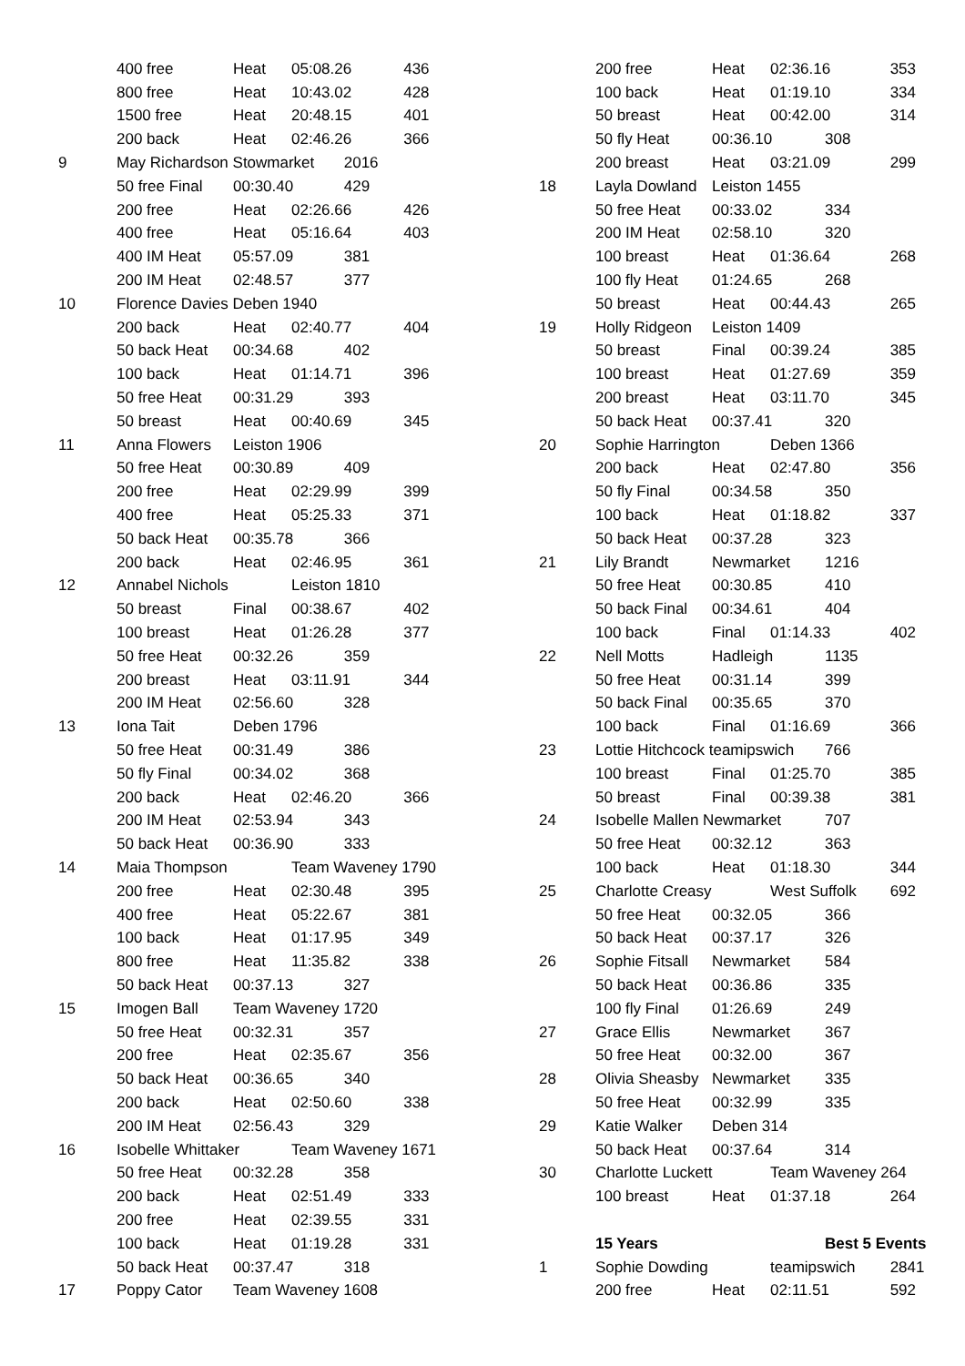| | 400 free | Heat | 05:08.26 | | 436 |
| | 800 free | Heat | 10:43.02 | | 428 |
| | 1500 free | Heat | 20:48.15 | | 401 |
| | 200 back | Heat | 02:46.26 | | 366 |
| 9 | May Richardson Stowmarket | | | 2016 | |
| | 50 free Final | 00:30.40 | | 429 | |
| | 200 free | Heat | 02:26.66 | | 426 |
| | 400 free | Heat | 05:16.64 | | 403 |
| | 400 IM Heat | 05:57.09 | | 381 | |
| | 200 IM Heat | 02:48.57 | | 377 | |
| 10 | Florence Davies Deben 1940 | | | | |
| | 200 back | Heat | 02:40.77 | | 404 |
| | 50 back Heat | 00:34.68 | | 402 | |
| | 100 back | Heat | 01:14.71 | | 396 |
| | 50 free Heat | 00:31.29 | | 393 | |
| | 50 breast | Heat | 00:40.69 | | 345 |
| 11 | Anna Flowers | Leiston 1906 | | | |
| | 50 free Heat | 00:30.89 | | 409 | |
| | 200 free | Heat | 02:29.99 | | 399 |
| | 400 free | Heat | 05:25.33 | | 371 |
| | 50 back Heat | 00:35.78 | | 366 | |
| | 200 back | Heat | 02:46.95 | | 361 |
| 12 | Annabel Nichols | | Leiston 1810 | | |
| | 50 breast | Final | 00:38.67 | | 402 |
| | 100 breast | Heat | 01:26.28 | | 377 |
| | 50 free Heat | 00:32.26 | | 359 | |
| | 200 breast | Heat | 03:11.91 | | 344 |
| | 200 IM Heat | 02:56.60 | | 328 | |
| 13 | Iona Tait | Deben 1796 | | | |
| | 50 free Heat | 00:31.49 | | 386 | |
| | 50 fly Final | 00:34.02 | | 368 | |
| | 200 back | Heat | 02:46.20 | | 366 |
| | 200 IM Heat | 02:53.94 | | 343 | |
| | 50 back Heat | 00:36.90 | | 333 | |
| 14 | Maia Thompson | | Team Waveney 1790 | | |
| | 200 free | Heat | 02:30.48 | | 395 |
| | 400 free | Heat | 05:22.67 | | 381 |
| | 100 back | Heat | 01:17.95 | | 349 |
| | 800 free | Heat | 11:35.82 | | 338 |
| | 50 back Heat | 00:37.13 | | 327 | |
| 15 | Imogen Ball | Team Waveney 1720 | | | |
| | 50 free Heat | 00:32.31 | | 357 | |
| | 200 free | Heat | 02:35.67 | | 356 |
| | 50 back Heat | 00:36.65 | | 340 | |
| | 200 back | Heat | 02:50.60 | | 338 |
| | 200 IM Heat | 02:56.43 | | 329 | |
| 16 | Isobelle Whittaker | | Team Waveney 1671 | | |
| | 50 free Heat | 00:32.28 | | 358 | |
| | 200 back | Heat | 02:51.49 | | 333 |
| | 200 free | Heat | 02:39.55 | | 331 |
| | 100 back | Heat | 01:19.28 | | 331 |
| | 50 back Heat | 00:37.47 | | 318 | |
| 17 | Poppy Cator | Team Waveney 1608 | | | |
| | 200 free | Heat | 02:36.16 | | 353 |
| | 100 back | Heat | 01:19.10 | | 334 |
| | 50 breast | Heat | 00:42.00 | | 314 |
| | 50 fly Heat | 00:36.10 | | 308 | |
| | 200 breast | Heat | 03:21.09 | | 299 |
| 18 | Layla Dowland | Leiston 1455 | | | |
| | 50 free Heat | 00:33.02 | | 334 | |
| | 200 IM Heat | 02:58.10 | | 320 | |
| | 100 breast | Heat | 01:36.64 | | 268 |
| | 100 fly Heat | 01:24.65 | | 268 | |
| | 50 breast | Heat | 00:44.43 | | 265 |
| 19 | Holly Ridgeon | Leiston 1409 | | | |
| | 50 breast | Final | 00:39.24 | | 385 |
| | 100 breast | Heat | 01:27.69 | | 359 |
| | 200 breast | Heat | 03:11.70 | | 345 |
| | 50 back Heat | 00:37.41 | | 320 | |
| 20 | Sophie Harrington | | Deben 1366 | | |
| | 200 back | Heat | 02:47.80 | | 356 |
| | 50 fly Final | 00:34.58 | | 350 | |
| | 100 back | Heat | 01:18.82 | | 337 |
| | 50 back Heat | 00:37.28 | | 323 | |
| 21 | Lily Brandt | Newmarket | | 1216 | |
| | 50 free Heat | 00:30.85 | | 410 | |
| | 50 back Final | 00:34.61 | | 404 | |
| | 100 back | Final | 01:14.33 | | 402 |
| 22 | Nell Motts | Hadleigh | | 1135 | |
| | 50 free Heat | 00:31.14 | | 399 | |
| | 50 back Final | 00:35.65 | | 370 | |
| | 100 back | Final | 01:16.69 | | 366 |
| 23 | Lottie Hitchcock teamipswich | | | 766 | |
| | 100 breast | Final | 01:25.70 | | 385 |
| | 50 breast | Final | 00:39.38 | | 381 |
| 24 | Isobelle Mallen Newmarket | | | 707 | |
| | 50 free Heat | 00:32.12 | | 363 | |
| | 100 back | Heat | 01:18.30 | | 344 |
| 25 | Charlotte Creasy | | West Suffolk | | 692 |
| | 50 free Heat | 00:32.05 | | 366 | |
| | 50 back Heat | 00:37.17 | | 326 | |
| 26 | Sophie Fitsall | Newmarket | | 584 | |
| | 50 back Heat | 00:36.86 | | 335 | |
| | 100 fly Final | 01:26.69 | | 249 | |
| 27 | Grace Ellis | Newmarket | | 367 | |
| | 50 free Heat | 00:32.00 | | 367 | |
| 28 | Olivia Sheasby | Newmarket | | 335 | |
| | 50 free Heat | 00:32.99 | | 335 | |
| 29 | Katie Walker | Deben 314 | | | |
| | 50 back Heat | 00:37.64 | | 314 | |
| 30 | Charlotte Luckett | | Team Waveney 264 | | |
| | 100 breast | Heat | 01:37.18 | | 264 |
| | 15 Years | | | Best 5 Events | |
| 1 | Sophie Dowding | | teamipswich | | 2841 |
| | 200 free | Heat | 02:11.51 | | 592 |